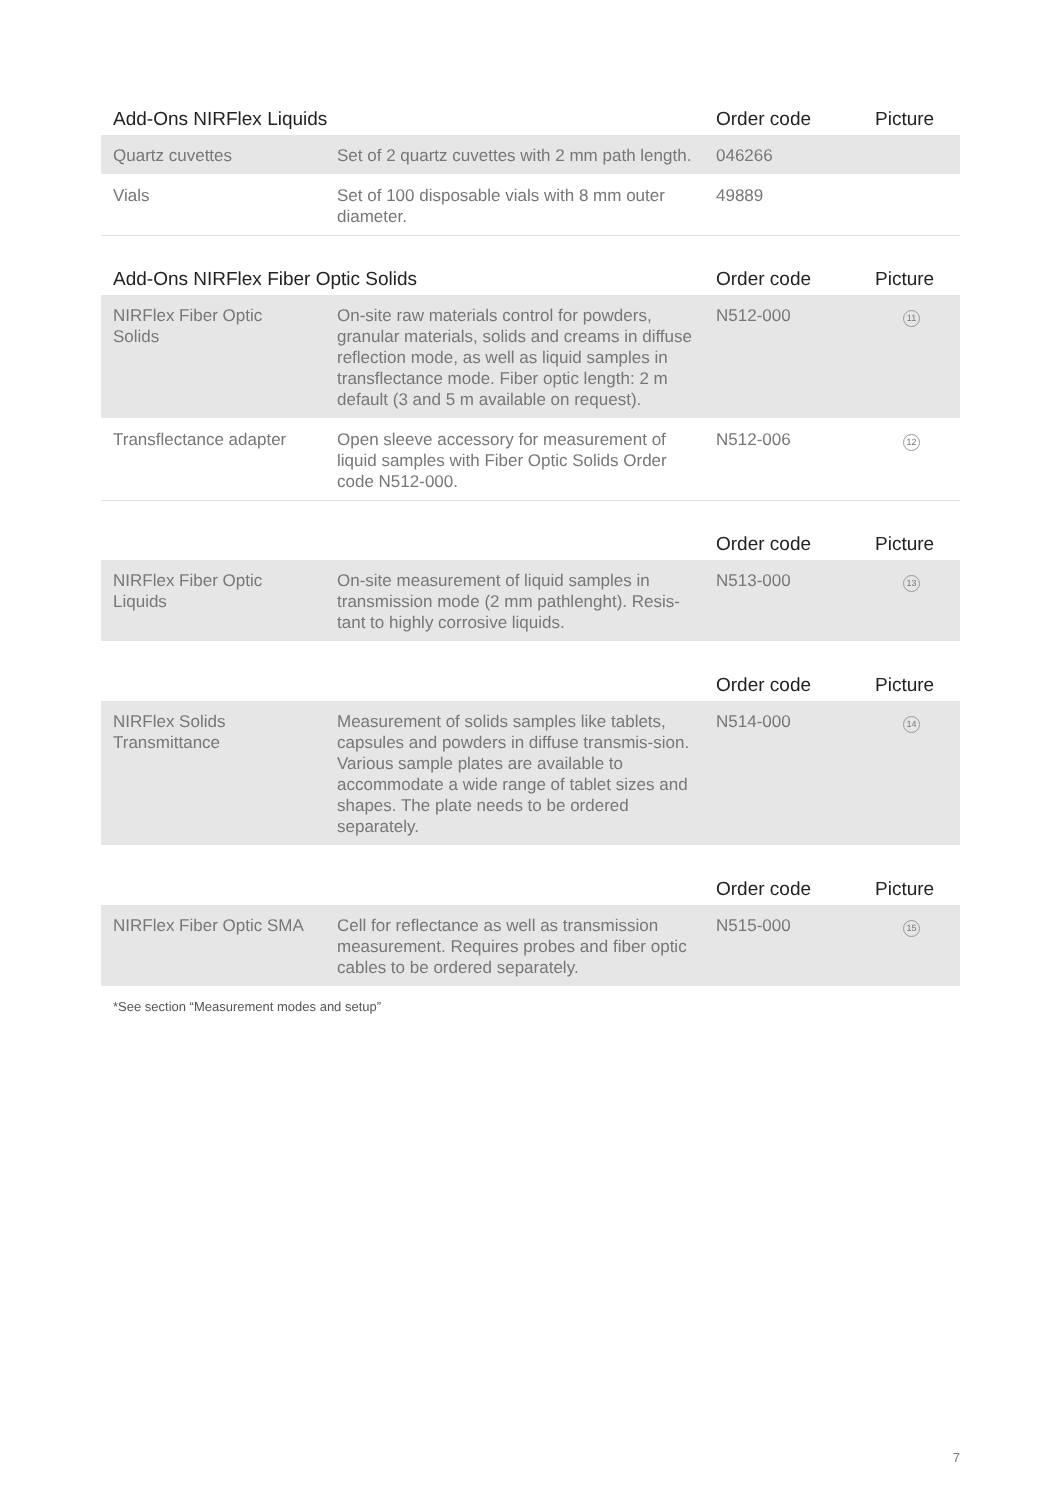| Add-Ons NIRFlex Liquids | | Order code | Picture |
| --- | --- | --- | --- |
| Quartz cuvettes | Set of 2 quartz cuvettes with 2 mm path length. | 046266 | |
| Vials | Set of 100 disposable vials with 8 mm outer diameter. | 49889 | |
| Add-Ons NIRFlex Fiber Optic Solids | | Order code | Picture |
| --- | --- | --- | --- |
| NIRFlex Fiber Optic Solids | On-site raw materials control for powders, granular materials, solids and creams in diffuse reflection mode, as well as liquid samples in transflectance mode. Fiber optic length: 2 m default (3 and 5 m available on request). | N512-000 | 11 |
| Transflectance adapter | Open sleeve accessory for measurement of liquid samples with Fiber Optic Solids Order code N512-000. | N512-006 | 12 |
| | | Order code | Picture |
| --- | --- | --- | --- |
| NIRFlex Fiber Optic Liquids | On-site measurement of liquid samples in transmission mode (2 mm pathlenght). Resis-tant to highly corrosive liquids. | N513-000 | 13 |
| | | Order code | Picture |
| --- | --- | --- | --- |
| NIRFlex Solids Transmittance | Measurement of solids samples like tablets, capsules and powders in diffuse transmis-sion. Various sample plates are available to accommodate a wide range of tablet sizes and shapes. The plate needs to be ordered separately. | N514-000 | 14 |
| | | Order code | Picture |
| --- | --- | --- | --- |
| NIRFlex Fiber Optic SMA | Cell for reflectance as well as transmission measurement. Requires probes and fiber optic cables to be ordered separately. | N515-000 | 15 |
*See section “Measurement modes and setup”
7